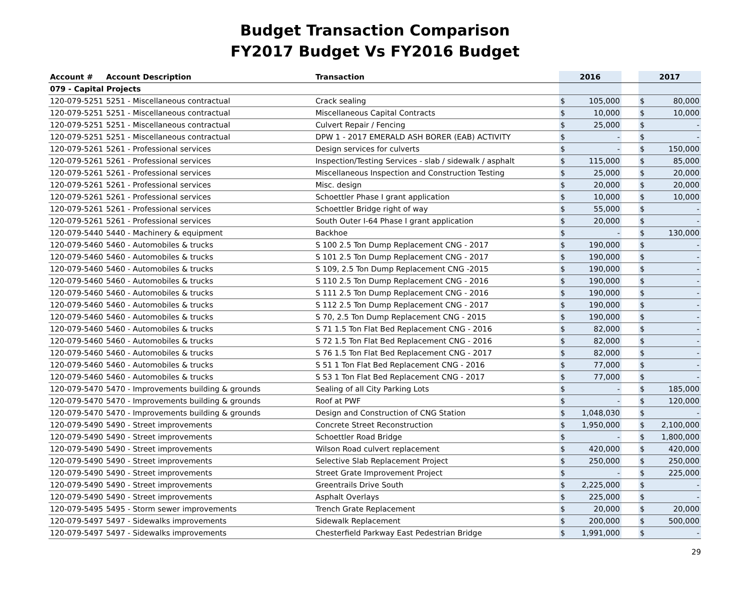Budget Transaction Comparison
FY2017 Budget Vs FY2016 Budget
| Account # | Account Description | Transaction | 2016 | | | 2017 | |
| --- | --- | --- | --- | --- | --- | --- | --- |
| 079 - Capital Projects | | | | | | | |
| 120-079-5251 | 5251 - Miscellaneous contractual | Crack sealing | $ | 105,000 | | $ | 80,000 |
| 120-079-5251 | 5251 - Miscellaneous contractual | Miscellaneous Capital Contracts | $ | 10,000 | | $ | 10,000 |
| 120-079-5251 | 5251 - Miscellaneous contractual | Culvert Repair / Fencing | $ | 25,000 | | $ | - |
| 120-079-5251 | 5251 - Miscellaneous contractual | DPW 1 - 2017 EMERALD ASH BORER (EAB) ACTIVITY | $ | - | | $ | - |
| 120-079-5261 | 5261 - Professional services | Design services for culverts | $ | - | | $ | 150,000 |
| 120-079-5261 | 5261 - Professional services | Inspection/Testing Services - slab / sidewalk / asphalt | $ | 115,000 | | $ | 85,000 |
| 120-079-5261 | 5261 - Professional services | Miscellaneous Inspection and Construction Testing | $ | 25,000 | | $ | 20,000 |
| 120-079-5261 | 5261 - Professional services | Misc. design | $ | 20,000 | | $ | 20,000 |
| 120-079-5261 | 5261 - Professional services | Schoettler Phase I grant application | $ | 10,000 | | $ | 10,000 |
| 120-079-5261 | 5261 - Professional services | Schoettler Bridge right of way | $ | 55,000 | | $ | - |
| 120-079-5261 | 5261 - Professional services | South Outer I-64 Phase I grant application | $ | 20,000 | | $ | - |
| 120-079-5440 | 5440 - Machinery & equipment | Backhoe | $ | - | | $ | 130,000 |
| 120-079-5460 | 5460 - Automobiles & trucks | S 100 2.5 Ton Dump Replacement CNG - 2017 | $ | 190,000 | | $ | - |
| 120-079-5460 | 5460 - Automobiles & trucks | S 101 2.5 Ton Dump Replacement CNG - 2017 | $ | 190,000 | | $ | - |
| 120-079-5460 | 5460 - Automobiles & trucks | S 109, 2.5 Ton Dump Replacement CNG -2015 | $ | 190,000 | | $ | - |
| 120-079-5460 | 5460 - Automobiles & trucks | S 110 2.5 Ton Dump Replacement CNG - 2016 | $ | 190,000 | | $ | - |
| 120-079-5460 | 5460 - Automobiles & trucks | S 111 2.5 Ton Dump Replacement CNG - 2016 | $ | 190,000 | | $ | - |
| 120-079-5460 | 5460 - Automobiles & trucks | S 112 2.5 Ton Dump Replacement CNG - 2017 | $ | 190,000 | | $ | - |
| 120-079-5460 | 5460 - Automobiles & trucks | S 70, 2.5 Ton Dump Replacement CNG - 2015 | $ | 190,000 | | $ | - |
| 120-079-5460 | 5460 - Automobiles & trucks | S 71 1.5 Ton Flat Bed Replacement CNG - 2016 | $ | 82,000 | | $ | - |
| 120-079-5460 | 5460 - Automobiles & trucks | S 72 1.5 Ton Flat Bed Replacement CNG - 2016 | $ | 82,000 | | $ | - |
| 120-079-5460 | 5460 - Automobiles & trucks | S 76 1.5 Ton Flat Bed Replacement CNG - 2017 | $ | 82,000 | | $ | - |
| 120-079-5460 | 5460 - Automobiles & trucks | S 51 1 Ton Flat Bed Replacement CNG - 2016 | $ | 77,000 | | $ | - |
| 120-079-5460 | 5460 - Automobiles & trucks | S 53 1 Ton Flat Bed Replacement CNG - 2017 | $ | 77,000 | | $ | - |
| 120-079-5470 | 5470 - Improvements building & grounds | Sealing of all City Parking Lots | $ | - | | $ | 185,000 |
| 120-079-5470 | 5470 - Improvements building & grounds | Roof at PWF | $ | - | | $ | 120,000 |
| 120-079-5470 | 5470 - Improvements building & grounds | Design and Construction of CNG Station | $ | 1,048,030 | | $ | - |
| 120-079-5490 | 5490 - Street improvements | Concrete Street Reconstruction | $ | 1,950,000 | | $ | 2,100,000 |
| 120-079-5490 | 5490 - Street improvements | Schoettler Road Bridge | $ | - | | $ | 1,800,000 |
| 120-079-5490 | 5490 - Street improvements | Wilson Road culvert replacement | $ | 420,000 | | $ | 420,000 |
| 120-079-5490 | 5490 - Street improvements | Selective Slab Replacement Project | $ | 250,000 | | $ | 250,000 |
| 120-079-5490 | 5490 - Street improvements | Street Grate Improvement Project | $ | - | | $ | 225,000 |
| 120-079-5490 | 5490 - Street improvements | Greentrails Drive South | $ | 2,225,000 | | $ | - |
| 120-079-5490 | 5490 - Street improvements | Asphalt Overlays | $ | 225,000 | | $ | - |
| 120-079-5495 | 5495 - Storm sewer improvements | Trench Grate Replacement | $ | 20,000 | | $ | 20,000 |
| 120-079-5497 | 5497 - Sidewalks improvements | Sidewalk Replacement | $ | 200,000 | | $ | 500,000 |
| 120-079-5497 | 5497 - Sidewalks improvements | Chesterfield Parkway East Pedestrian Bridge | $ | 1,991,000 | | $ | - |
29